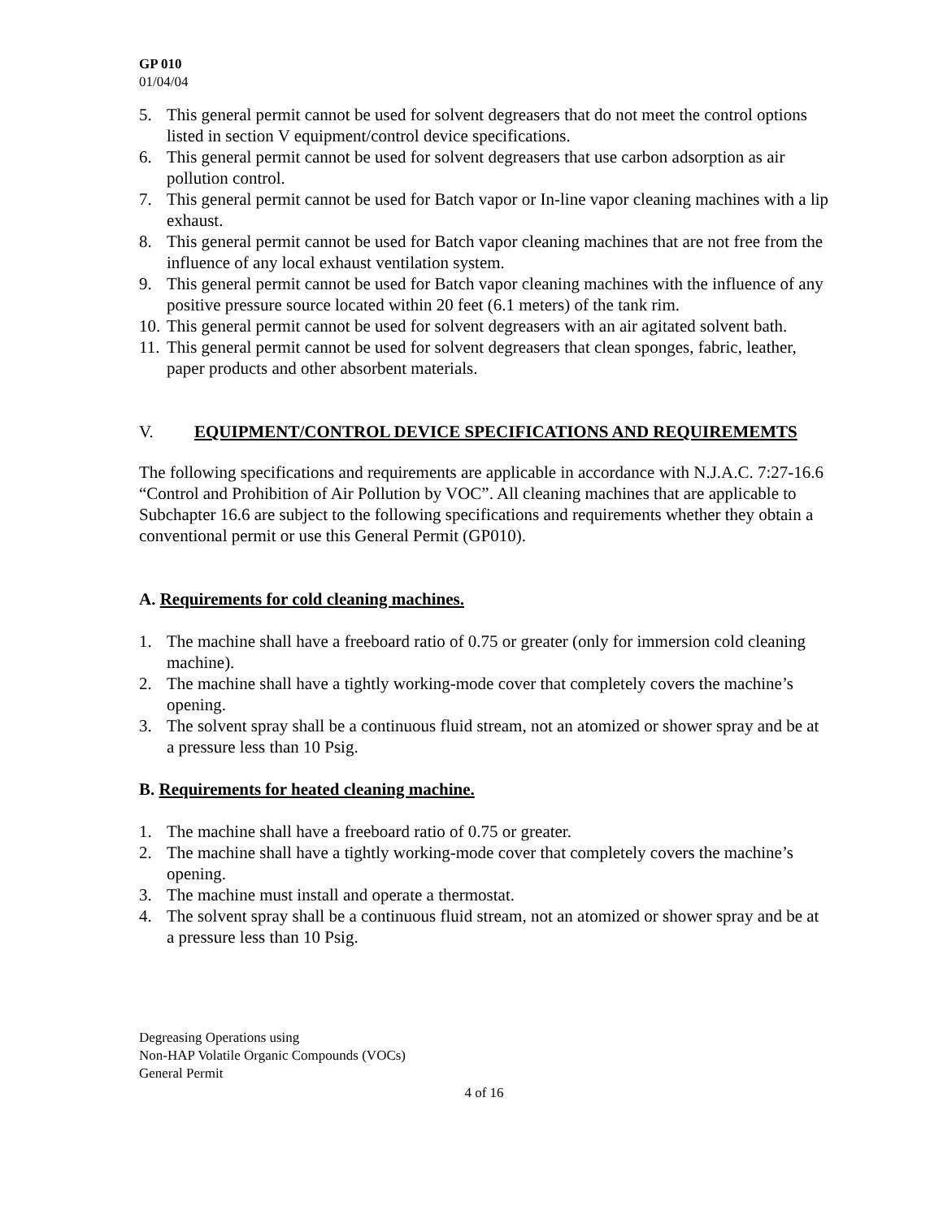GP 010
01/04/04
5. This general permit cannot be used for solvent degreasers that do not meet the control options listed in section V equipment/control device specifications.
6. This general permit cannot be used for solvent degreasers that use carbon adsorption as air pollution control.
7. This general permit cannot be used for Batch vapor or In-line vapor cleaning machines with a lip exhaust.
8. This general permit cannot be used for Batch vapor cleaning machines that are not free from the influence of any local exhaust ventilation system.
9. This general permit cannot be used for Batch vapor cleaning machines with the influence of any positive pressure source located within 20 feet (6.1 meters) of the tank rim.
10. This general permit cannot be used for solvent degreasers with an air agitated solvent bath.
11. This general permit cannot be used for solvent degreasers that clean sponges, fabric, leather, paper products and other absorbent materials.
V. EQUIPMENT/CONTROL DEVICE SPECIFICATIONS AND REQUIREMEMTS
The following specifications and requirements are applicable in accordance with N.J.A.C. 7:27-16.6 “Control and Prohibition of Air Pollution by VOC”. All cleaning machines that are applicable to Subchapter 16.6 are subject to the following specifications and requirements whether they obtain a conventional permit or use this General Permit (GP010).
A. Requirements for cold cleaning machines.
1. The machine shall have a freeboard ratio of 0.75 or greater (only for immersion cold cleaning machine).
2. The machine shall have a tightly working-mode cover that completely covers the machine’s opening.
3. The solvent spray shall be a continuous fluid stream, not an atomized or shower spray and be at a pressure less than 10 Psig.
B. Requirements for heated cleaning machine.
1. The machine shall have a freeboard ratio of 0.75 or greater.
2. The machine shall have a tightly working-mode cover that completely covers the machine’s opening.
3. The machine must install and operate a thermostat.
4. The solvent spray shall be a continuous fluid stream, not an atomized or shower spray and be at a pressure less than 10 Psig.
Degreasing Operations using
Non-HAP Volatile Organic Compounds (VOCs)
General Permit
4 of 16